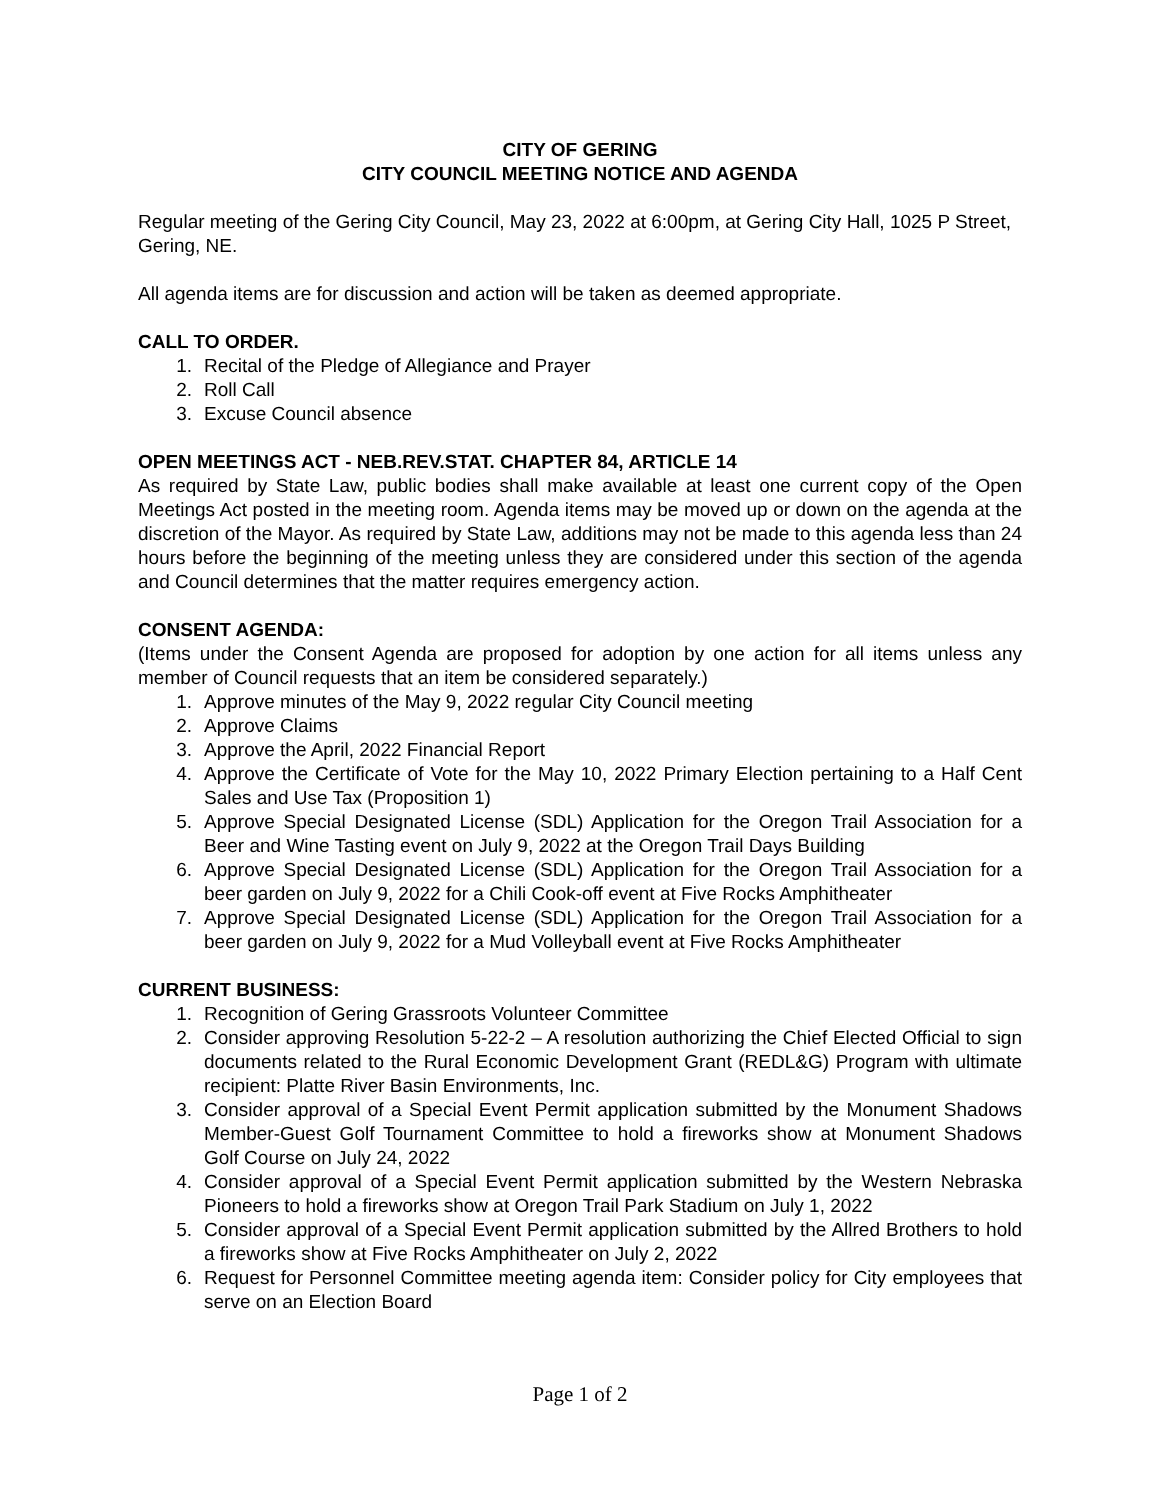CITY OF GERING
CITY COUNCIL MEETING NOTICE AND AGENDA
Regular meeting of the Gering City Council, May 23, 2022 at 6:00pm, at Gering City Hall, 1025 P Street, Gering, NE.
All agenda items are for discussion and action will be taken as deemed appropriate.
CALL TO ORDER.
1. Recital of the Pledge of Allegiance and Prayer
2. Roll Call
3. Excuse Council absence
OPEN MEETINGS ACT - NEB.REV.STAT. CHAPTER 84, ARTICLE 14
As required by State Law, public bodies shall make available at least one current copy of the Open Meetings Act posted in the meeting room. Agenda items may be moved up or down on the agenda at the discretion of the Mayor. As required by State Law, additions may not be made to this agenda less than 24 hours before the beginning of the meeting unless they are considered under this section of the agenda and Council determines that the matter requires emergency action.
CONSENT AGENDA:
(Items under the Consent Agenda are proposed for adoption by one action for all items unless any member of Council requests that an item be considered separately.)
1. Approve minutes of the May 9, 2022 regular City Council meeting
2. Approve Claims
3. Approve the April, 2022 Financial Report
4. Approve the Certificate of Vote for the May 10, 2022 Primary Election pertaining to a Half Cent Sales and Use Tax (Proposition 1)
5. Approve Special Designated License (SDL) Application for the Oregon Trail Association for a Beer and Wine Tasting event on July 9, 2022 at the Oregon Trail Days Building
6. Approve Special Designated License (SDL) Application for the Oregon Trail Association for a beer garden on July 9, 2022 for a Chili Cook-off event at Five Rocks Amphitheater
7. Approve Special Designated License (SDL) Application for the Oregon Trail Association for a beer garden on July 9, 2022 for a Mud Volleyball event at Five Rocks Amphitheater
CURRENT BUSINESS:
1. Recognition of Gering Grassroots Volunteer Committee
2. Consider approving Resolution 5-22-2 – A resolution authorizing the Chief Elected Official to sign documents related to the Rural Economic Development Grant (REDL&G) Program with ultimate recipient: Platte River Basin Environments, Inc.
3. Consider approval of a Special Event Permit application submitted by the Monument Shadows Member-Guest Golf Tournament Committee to hold a fireworks show at Monument Shadows Golf Course on July 24, 2022
4. Consider approval of a Special Event Permit application submitted by the Western Nebraska Pioneers to hold a fireworks show at Oregon Trail Park Stadium on July 1, 2022
5. Consider approval of a Special Event Permit application submitted by the Allred Brothers to hold a fireworks show at Five Rocks Amphitheater on July 2, 2022
6. Request for Personnel Committee meeting agenda item: Consider policy for City employees that serve on an Election Board
Page 1 of 2